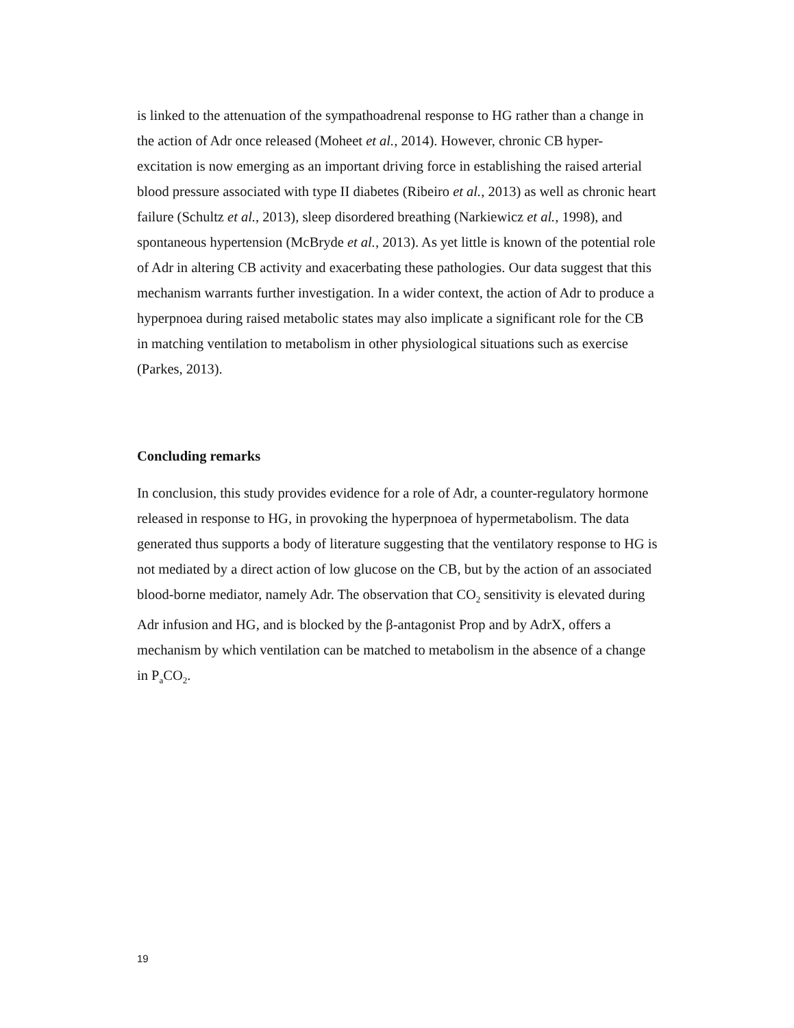is linked to the attenuation of the sympathoadrenal response to HG rather than a change in the action of Adr once released (Moheet et al., 2014). However, chronic CB hyper-excitation is now emerging as an important driving force in establishing the raised arterial blood pressure associated with type II diabetes (Ribeiro et al., 2013) as well as chronic heart failure (Schultz et al., 2013), sleep disordered breathing (Narkiewicz et al., 1998), and spontaneous hypertension (McBryde et al., 2013). As yet little is known of the potential role of Adr in altering CB activity and exacerbating these pathologies. Our data suggest that this mechanism warrants further investigation. In a wider context, the action of Adr to produce a hyperpnoea during raised metabolic states may also implicate a significant role for the CB in matching ventilation to metabolism in other physiological situations such as exercise (Parkes, 2013).
Concluding remarks
In conclusion, this study provides evidence for a role of Adr, a counter-regulatory hormone released in response to HG, in provoking the hyperpnoea of hypermetabolism. The data generated thus supports a body of literature suggesting that the ventilatory response to HG is not mediated by a direct action of low glucose on the CB, but by the action of an associated blood-borne mediator, namely Adr. The observation that CO<sub>2</sub> sensitivity is elevated during Adr infusion and HG, and is blocked by the β-antagonist Prop and by AdrX, offers a mechanism by which ventilation can be matched to metabolism in the absence of a change in P<sub>a</sub>CO<sub>2</sub>.
19